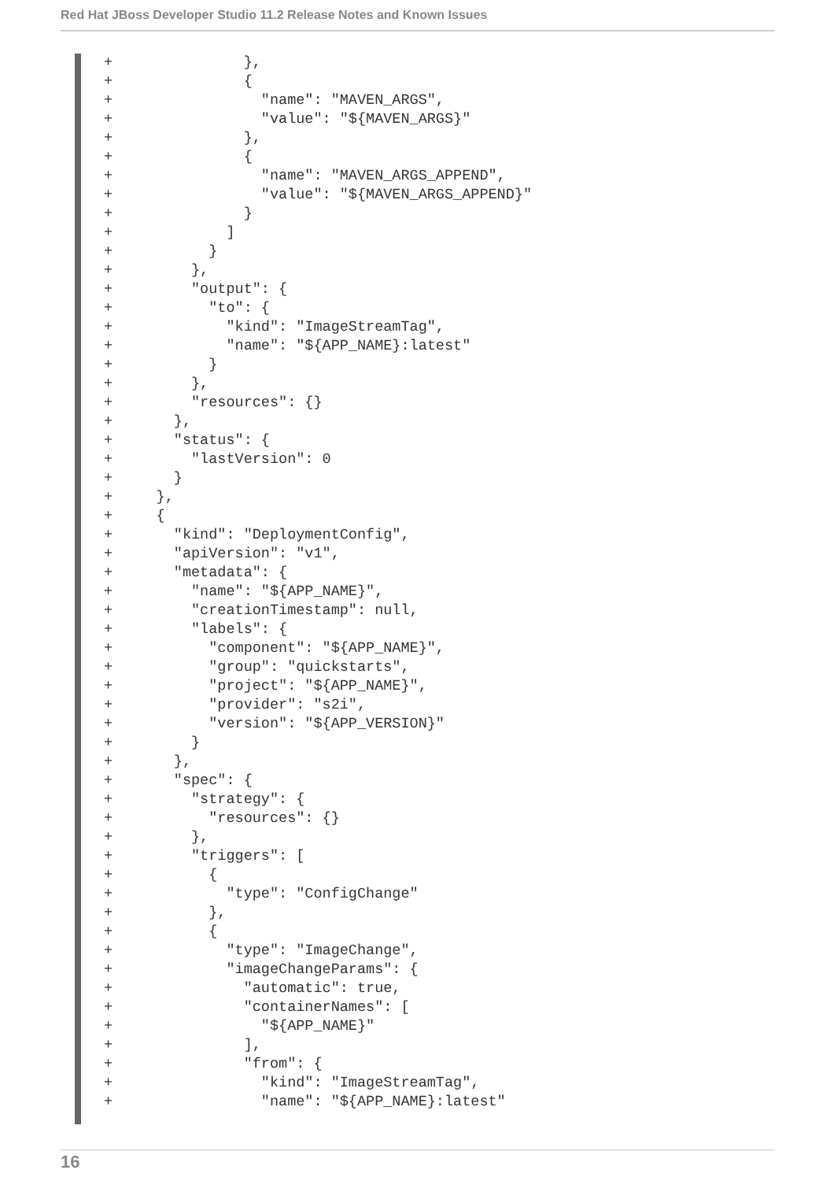Red Hat JBoss Developer Studio 11.2 Release Notes and Known Issues
+               },
+               {
+                 "name": "MAVEN_ARGS",
+                 "value": "${MAVEN_ARGS}"
+               },
+               {
+                 "name": "MAVEN_ARGS_APPEND",
+                 "value": "${MAVEN_ARGS_APPEND}"
+               }
+             ]
+           }
+         },
+         "output": {
+           "to": {
+             "kind": "ImageStreamTag",
+             "name": "${APP_NAME}:latest"
+           }
+         },
+         "resources": {}
+       },
+       "status": {
+         "lastVersion": 0
+       }
+     },
+     {
+       "kind": "DeploymentConfig",
+       "apiVersion": "v1",
+       "metadata": {
+         "name": "${APP_NAME}",
+         "creationTimestamp": null,
+         "labels": {
+           "component": "${APP_NAME}",
+           "group": "quickstarts",
+           "project": "${APP_NAME}",
+           "provider": "s2i",
+           "version": "${APP_VERSION}"
+         }
+       },
+       "spec": {
+         "strategy": {
+           "resources": {}
+         },
+         "triggers": [
+           {
+             "type": "ConfigChange"
+           },
+           {
+             "type": "ImageChange",
+             "imageChangeParams": {
+               "automatic": true,
+               "containerNames": [
+                 "${APP_NAME}"
+               ],
+               "from": {
+                 "kind": "ImageStreamTag",
+                 "name": "${APP_NAME}:latest"
16